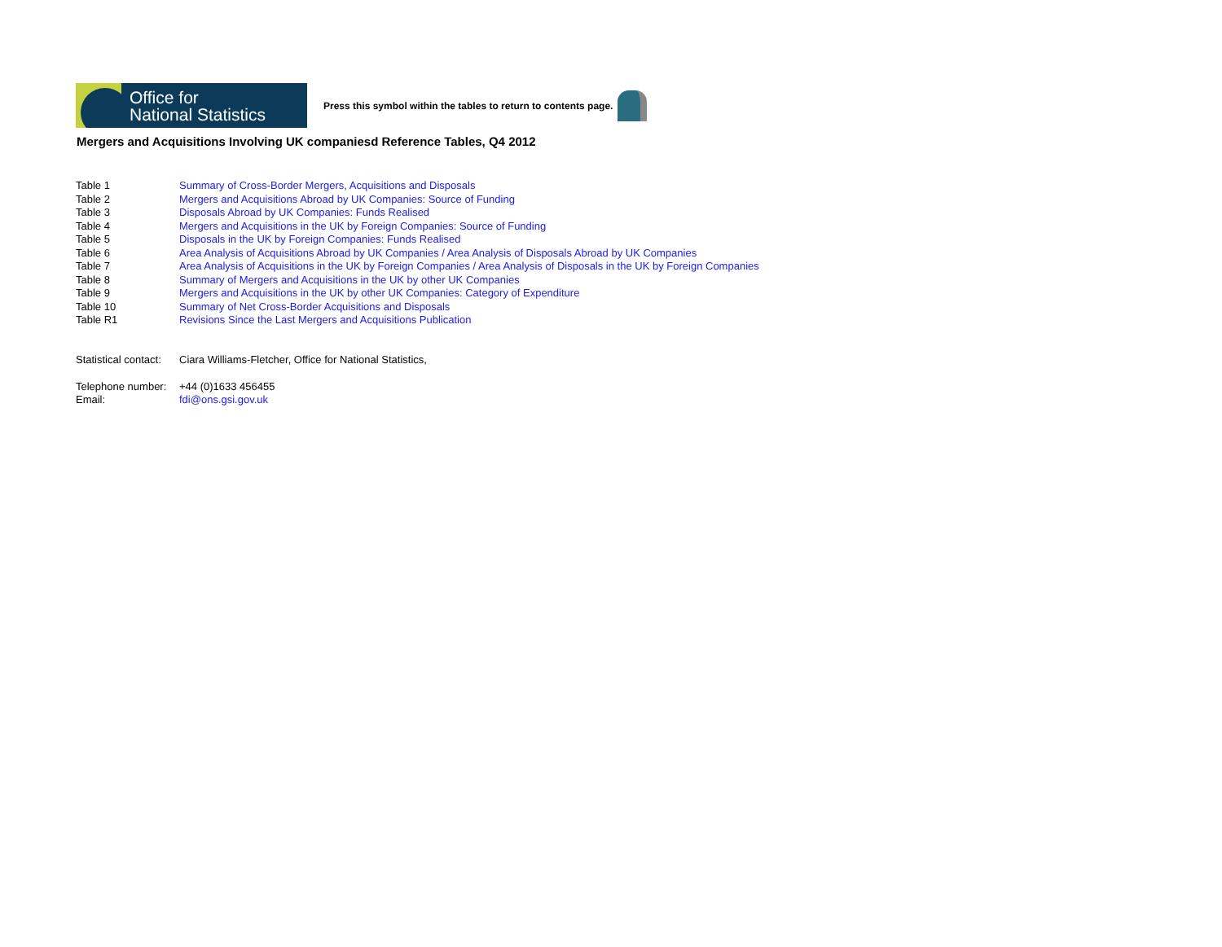Office for
National Statistics
Press this symbol within the tables to return to contents page.
Mergers and Acquisitions Involving UK companiesd Reference Tables, Q4 2012
| Table 1 | Summary of Cross-Border Mergers, Acquisitions and Disposals |
| Table 2 | Mergers and Acquisitions Abroad by UK Companies: Source of Funding |
| Table 3 | Disposals Abroad by UK Companies: Funds Realised |
| Table 4 | Mergers and Acquisitions in the UK by Foreign Companies: Source of Funding |
| Table 5 | Disposals in the UK by Foreign Companies: Funds Realised |
| Table 6 | Area Analysis of Acquisitions Abroad by UK Companies / Area Analysis of Disposals Abroad by UK Companies |
| Table 7 | Area Analysis of Acquisitions in the UK by Foreign Companies / Area Analysis of Disposals in the UK by Foreign Companies |
| Table 8 | Summary of Mergers and Acquisitions in the UK by other UK Companies |
| Table 9 | Mergers and Acquisitions in the UK by other UK Companies: Category of Expenditure |
| Table 10 | Summary of Net Cross-Border Acquisitions and Disposals |
| Table R1 | Revisions Since the Last Mergers and Acquisitions Publication |
| Statistical contact: | Ciara Williams-Fletcher, Office for National Statistics, |
| Telephone number: | +44 (0)1633 456455 |
| Email: | fdi@ons.gsi.gov.uk |